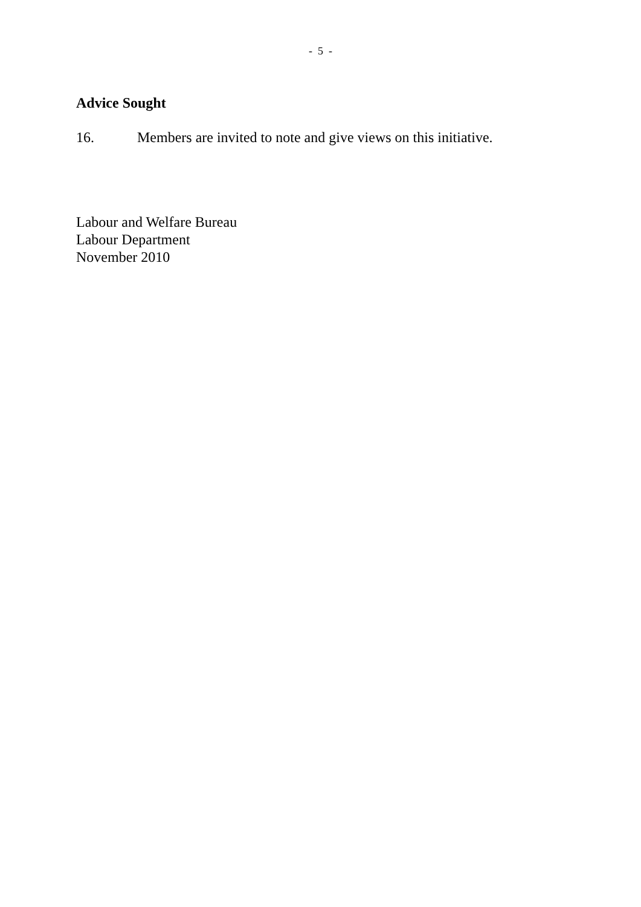- 5 -
Advice Sought
16. Members are invited to note and give views on this initiative.
Labour and Welfare Bureau
Labour Department
November 2010